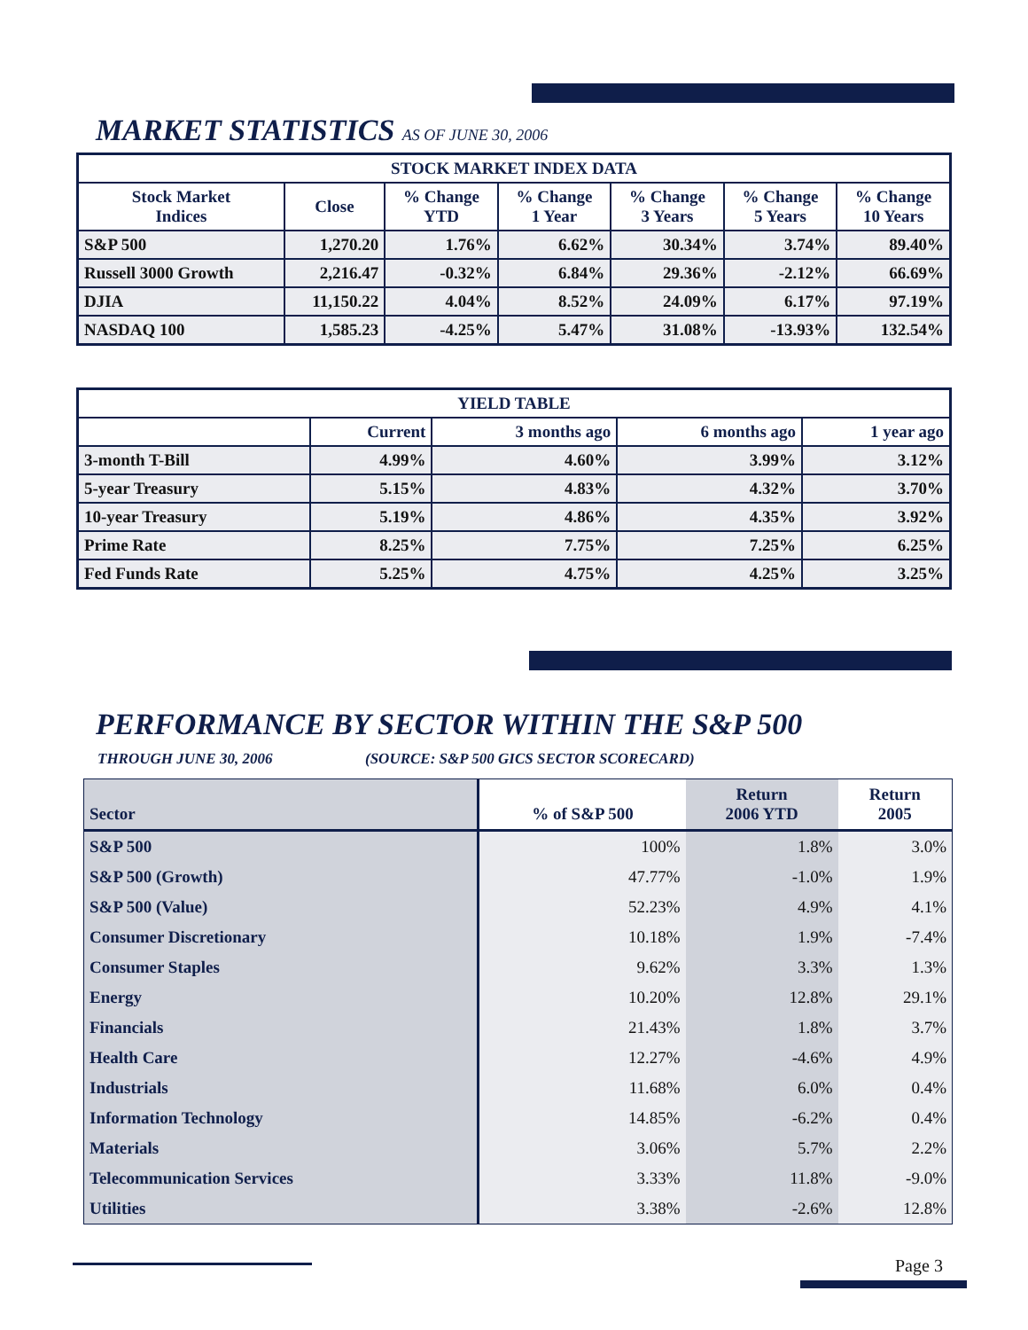MARKET STATISTICS AS OF JUNE 30, 2006
| STOCK MARKET INDEX DATA | | | | | | |
| --- | --- | --- | --- | --- | --- | --- |
| Stock Market Indices | Close | % Change YTD | % Change 1 Year | % Change 3 Years | % Change 5 Years | % Change 10 Years |
| S&P 500 | 1,270.20 | 1.76% | 6.62% | 30.34% | 3.74% | 89.40% |
| Russell 3000 Growth | 2,216.47 | -0.32% | 6.84% | 29.36% | -2.12% | 66.69% |
| DJIA | 11,150.22 | 4.04% | 8.52% | 24.09% | 6.17% | 97.19% |
| NASDAQ 100 | 1,585.23 | -4.25% | 5.47% | 31.08% | -13.93% | 132.54% |
| YIELD TABLE | | | | |
| --- | --- | --- | --- | --- |
| | Current | 3 months ago | 6 months ago | 1 year ago |
| 3-month T-Bill | 4.99% | 4.60% | 3.99% | 3.12% |
| 5-year Treasury | 5.15% | 4.83% | 4.32% | 3.70% |
| 10-year Treasury | 5.19% | 4.86% | 4.35% | 3.92% |
| Prime Rate | 8.25% | 7.75% | 7.25% | 6.25% |
| Fed Funds Rate | 5.25% | 4.75% | 4.25% | 3.25% |
PERFORMANCE BY SECTOR WITHIN THE S&P 500
THROUGH JUNE 30, 2006
(SOURCE: S&P 500 GICS SECTOR SCORECARD)
| Sector | % of S&P 500 | Return 2006 YTD | Return 2005 |
| --- | --- | --- | --- |
| S&P 500 | 100% | 1.8% | 3.0% |
| S&P 500 (Growth) | 47.77% | -1.0% | 1.9% |
| S&P 500 (Value) | 52.23% | 4.9% | 4.1% |
| Consumer Discretionary | 10.18% | 1.9% | -7.4% |
| Consumer Staples | 9.62% | 3.3% | 1.3% |
| Energy | 10.20% | 12.8% | 29.1% |
| Financials | 21.43% | 1.8% | 3.7% |
| Health Care | 12.27% | -4.6% | 4.9% |
| Industrials | 11.68% | 6.0% | 0.4% |
| Information Technology | 14.85% | -6.2% | 0.4% |
| Materials | 3.06% | 5.7% | 2.2% |
| Telecommunication Services | 3.33% | 11.8% | -9.0% |
| Utilities | 3.38% | -2.6% | 12.8% |
Page 3